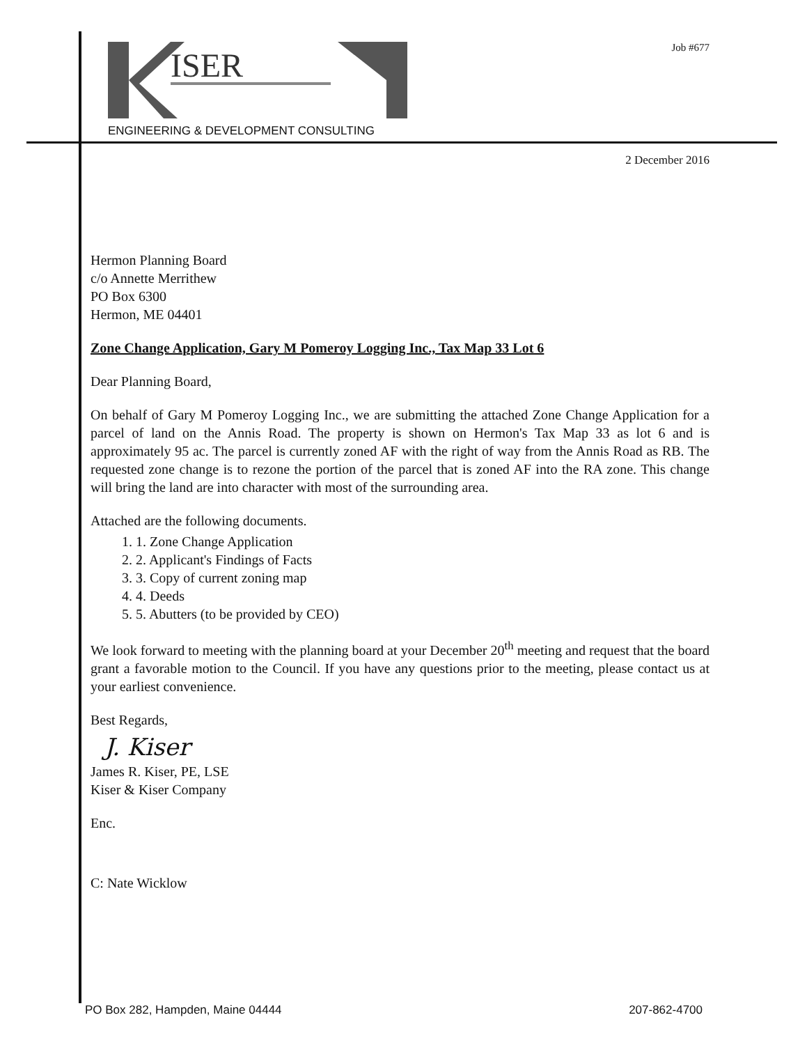ISER
ENGINEERING & DEVELOPMENT CONSULTING
Job #677
2 December 2016
Hermon Planning Board
c/o Annette Merrithew
PO Box 6300
Hermon, ME 04401
Zone Change Application, Gary M Pomeroy Logging Inc., Tax Map 33 Lot 6
Dear Planning Board,
On behalf of Gary M Pomeroy Logging Inc., we are submitting the attached Zone Change Application for a parcel of land on the Annis Road. The property is shown on Hermon's Tax Map 33 as lot 6 and is approximately 95 ac. The parcel is currently zoned AF with the right of way from the Annis Road as RB. The requested zone change is to rezone the portion of the parcel that is zoned AF into the RA zone. This change will bring the land are into character with most of the surrounding area.
Attached are the following documents.
1. Zone Change Application
2. Applicant's Findings of Facts
3. Copy of current zoning map
4. Deeds
5. Abutters (to be provided by CEO)
We look forward to meeting with the planning board at your December 20<sup>th</sup> meeting and request that the board grant a favorable motion to the Council. If you have any questions prior to the meeting, please contact us at your earliest convenience.
Best Regards,
J. Kiser
James R. Kiser, PE, LSE
Kiser & Kiser Company
Enc.
C: Nate Wicklow
PO Box 282, Hampden, Maine 04444 207-862-4700